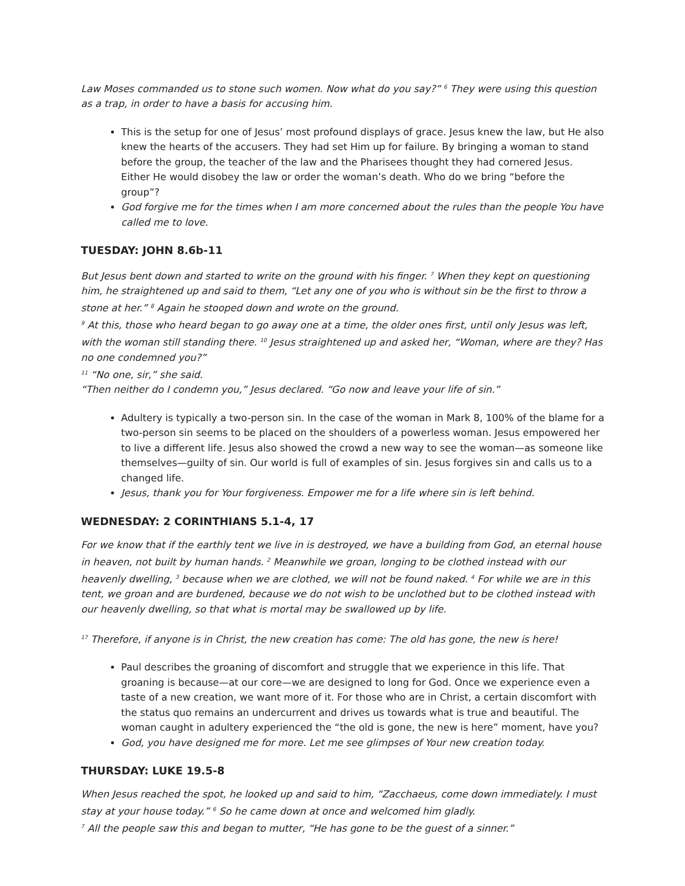Law Moses commanded us to stone such women. Now what do you say?” <sup>6</sup> They were using this question as a trap, in order to have a basis for accusing him.
This is the setup for one of Jesus’ most profound displays of grace. Jesus knew the law, but He also knew the hearts of the accusers. They had set Him up for failure. By bringing a woman to stand before the group, the teacher of the law and the Pharisees thought they had cornered Jesus. Either He would disobey the law or order the woman’s death. Who do we bring “before the group”?
God forgive me for the times when I am more concerned about the rules than the people You have called me to love.
TUESDAY: JOHN 8.6b-11
But Jesus bent down and started to write on the ground with his finger. <sup>7</sup> When they kept on questioning him, he straightened up and said to them, “Let any one of you who is without sin be the first to throw a stone at her.” <sup>8</sup> Again he stooped down and wrote on the ground.
<sup>9</sup> At this, those who heard began to go away one at a time, the older ones first, until only Jesus was left, with the woman still standing there. <sup>10</sup> Jesus straightened up and asked her, “Woman, where are they? Has no one condemned you?”
<sup>11</sup> “No one, sir,” she said.
“Then neither do I condemn you,” Jesus declared. “Go now and leave your life of sin.”
Adultery is typically a two-person sin. In the case of the woman in Mark 8, 100% of the blame for a two-person sin seems to be placed on the shoulders of a powerless woman. Jesus empowered her to live a different life. Jesus also showed the crowd a new way to see the woman—as someone like themselves—guilty of sin. Our world is full of examples of sin. Jesus forgives sin and calls us to a changed life.
Jesus, thank you for Your forgiveness. Empower me for a life where sin is left behind.
WEDNESDAY: 2 CORINTHIANS 5.1-4, 17
For we know that if the earthly tent we live in is destroyed, we have a building from God, an eternal house in heaven, not built by human hands. <sup>2</sup> Meanwhile we groan, longing to be clothed instead with our heavenly dwelling, <sup>3</sup> because when we are clothed, we will not be found naked. <sup>4</sup> For while we are in this tent, we groan and are burdened, because we do not wish to be unclothed but to be clothed instead with our heavenly dwelling, so that what is mortal may be swallowed up by life.
<sup>17</sup> Therefore, if anyone is in Christ, the new creation has come: The old has gone, the new is here!
Paul describes the groaning of discomfort and struggle that we experience in this life. That groaning is because—at our core—we are designed to long for God. Once we experience even a taste of a new creation, we want more of it. For those who are in Christ, a certain discomfort with the status quo remains an undercurrent and drives us towards what is true and beautiful. The woman caught in adultery experienced the “the old is gone, the new is here” moment, have you?
God, you have designed me for more. Let me see glimpses of Your new creation today.
THURSDAY: LUKE 19.5-8
When Jesus reached the spot, he looked up and said to him, “Zacchaeus, come down immediately. I must stay at your house today.” <sup>6</sup> So he came down at once and welcomed him gladly.
<sup>7</sup> All the people saw this and began to mutter, “He has gone to be the guest of a sinner.”